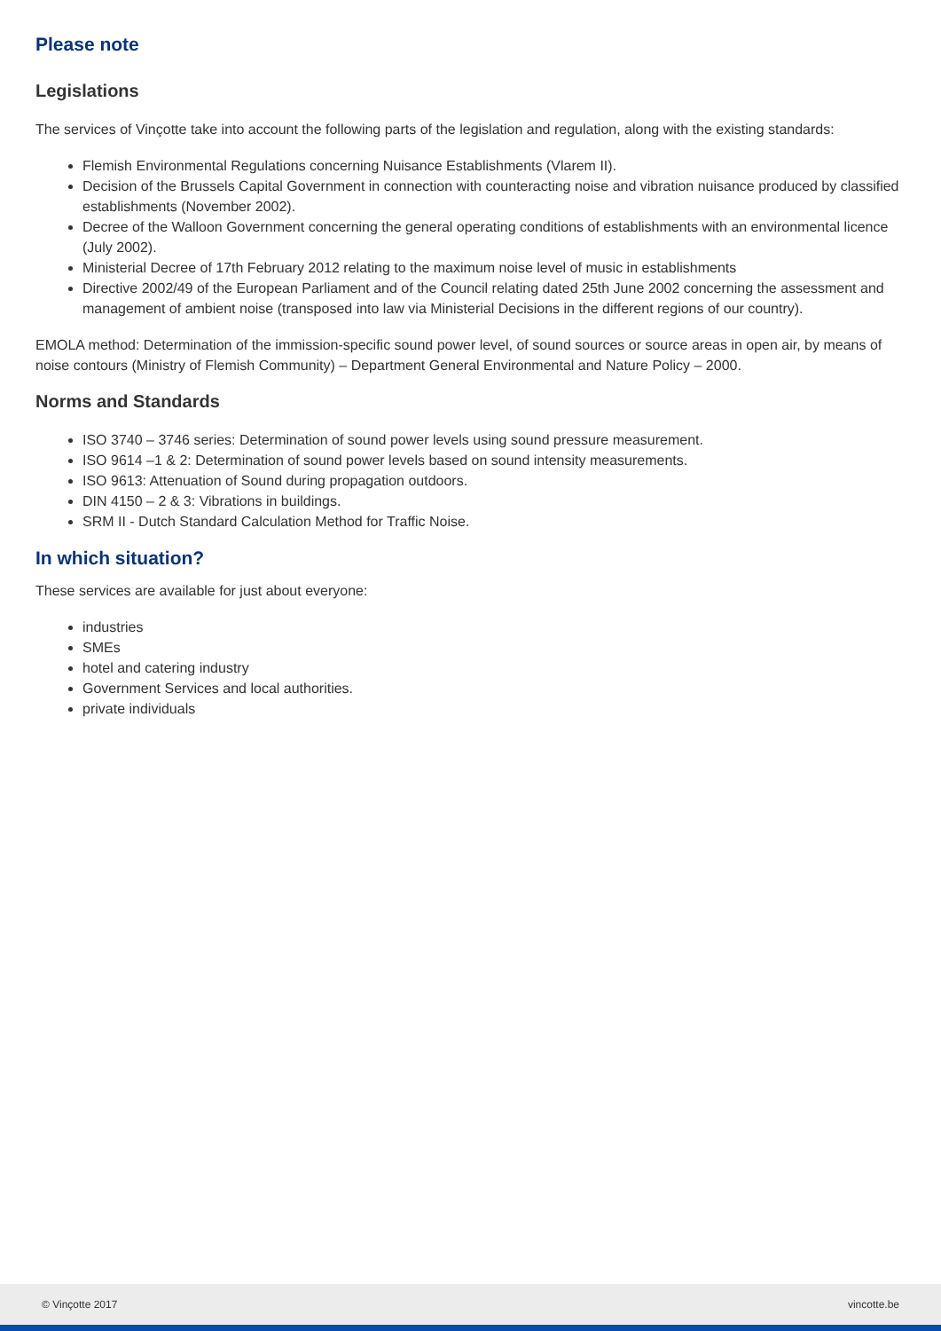Please note
Legislations
The services of Vinçotte take into account the following parts of the legislation and regulation, along with the existing standards:
Flemish Environmental Regulations concerning Nuisance Establishments (Vlarem II).
Decision of the Brussels Capital Government in connection with counteracting noise and vibration nuisance produced by classified establishments (November 2002).
Decree of the Walloon Government concerning the general operating conditions of establishments with an environmental licence (July 2002).
Ministerial Decree of 17th February 2012 relating to the maximum noise level of music in establishments
Directive 2002/49 of the European Parliament and of the Council relating dated 25th June 2002 concerning the assessment and management of ambient noise (transposed into law via Ministerial Decisions in the different regions of our country).
EMOLA method: Determination of the immission-specific sound power level, of sound sources or source areas in open air, by means of noise contours (Ministry of Flemish Community) – Department General Environmental and Nature Policy – 2000.
Norms and Standards
ISO 3740 – 3746 series: Determination of sound power levels using sound pressure measurement.
ISO 9614 –1 & 2: Determination of sound power levels based on sound intensity measurements.
ISO 9613: Attenuation of Sound during propagation outdoors.
DIN 4150 – 2 & 3: Vibrations in buildings.
SRM II - Dutch Standard Calculation Method for Traffic Noise.
In which situation?
These services are available for just about everyone:
industries
SMEs
hotel and catering industry
Government Services and local authorities.
private individuals
© Vinçotte 2017 vincotte.be